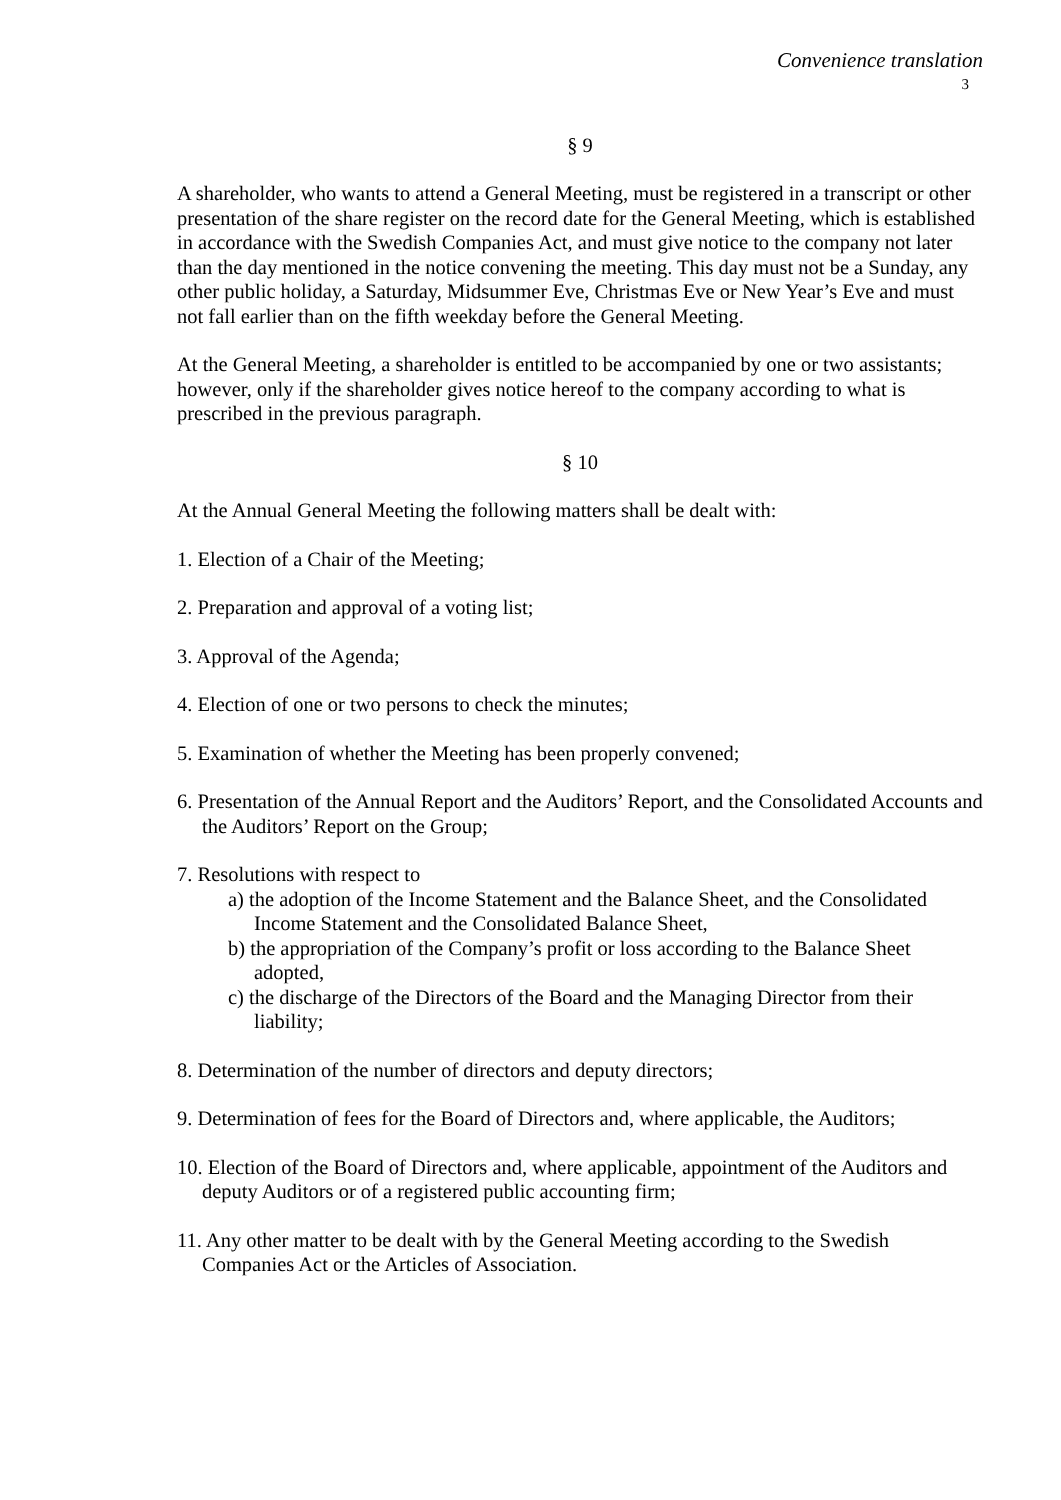Convenience translation
3
§ 9
A shareholder, who wants to attend a General Meeting, must be registered in a transcript or other presentation of the share register on the record date for the General Meeting, which is established in accordance with the Swedish Companies Act, and must give notice to the company not later than the day mentioned in the notice convening the meeting. This day must not be a Sunday, any other public holiday, a Saturday, Midsummer Eve, Christmas Eve or New Year’s Eve and must not fall earlier than on the fifth weekday before the General Meeting.
At the General Meeting, a shareholder is entitled to be accompanied by one or two assistants; however, only if the shareholder gives notice hereof to the company according to what is prescribed in the previous paragraph.
§ 10
At the Annual General Meeting the following matters shall be dealt with:
1. Election of a Chair of the Meeting;
2. Preparation and approval of a voting list;
3. Approval of the Agenda;
4. Election of one or two persons to check the minutes;
5. Examination of whether the Meeting has been properly convened;
6. Presentation of the Annual Report and the Auditors’ Report, and the Consolidated Accounts and the Auditors’ Report on the Group;
7. Resolutions with respect to
a) the adoption of the Income Statement and the Balance Sheet, and the Consolidated Income Statement and the Consolidated Balance Sheet,
b) the appropriation of the Company’s profit or loss according to the Balance Sheet adopted,
c) the discharge of the Directors of the Board and the Managing Director from their liability;
8. Determination of the number of directors and deputy directors;
9. Determination of fees for the Board of Directors and, where applicable, the Auditors;
10. Election of the Board of Directors and, where applicable, appointment of the Auditors and deputy Auditors or of a registered public accounting firm;
11. Any other matter to be dealt with by the General Meeting according to the Swedish Companies Act or the Articles of Association.